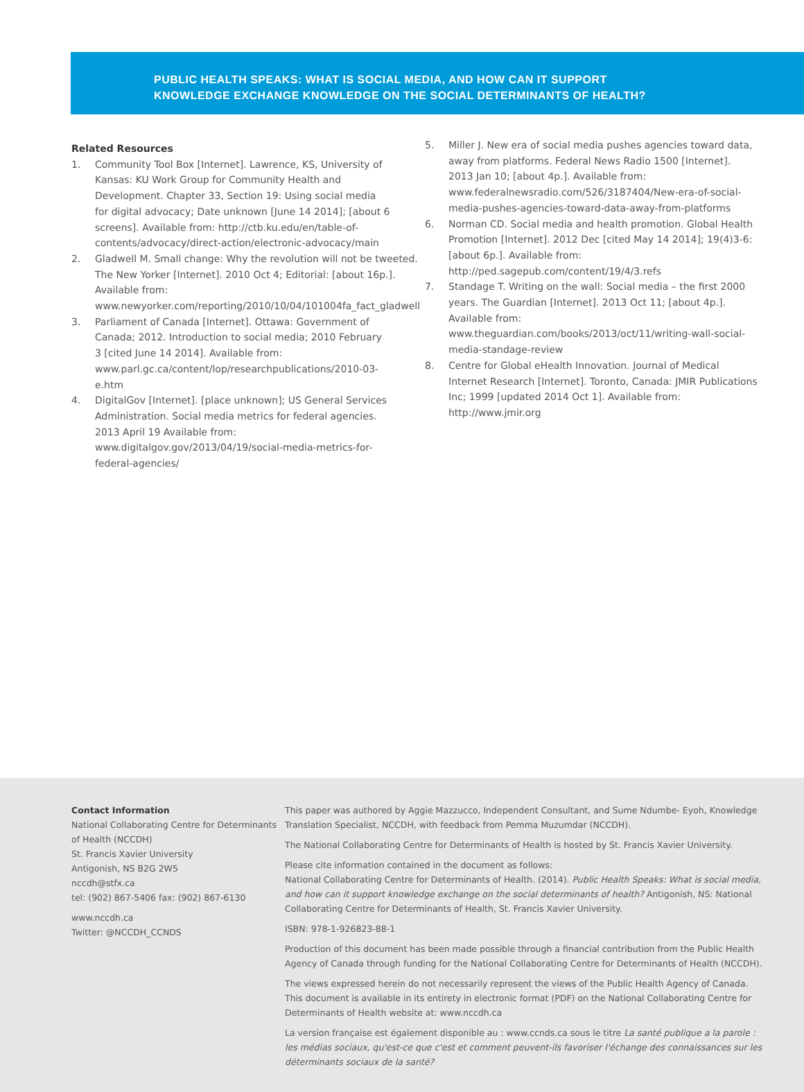PUBLIC HEALTH SPEAKS: WHAT IS SOCIAL MEDIA, AND HOW CAN IT SUPPORT
KNOWLEDGE EXCHANGE KNOWLEDGE ON THE SOCIAL DETERMINANTS OF HEALTH?
Related Resources
1. Community Tool Box [Internet]. Lawrence, KS, University of Kansas: KU Work Group for Community Health and Development. Chapter 33, Section 19: Using social media for digital advocacy; Date unknown [June 14 2014]; [about 6 screens]. Available from: http://ctb.ku.edu/en/table-of-contents/advocacy/direct-action/electronic-advocacy/main
2. Gladwell M. Small change: Why the revolution will not be tweeted. The New Yorker [Internet]. 2010 Oct 4; Editorial: [about 16p.]. Available from: www.newyorker.com/reporting/2010/10/04/101004fa_fact_gladwell
3. Parliament of Canada [Internet]. Ottawa: Government of Canada; 2012. Introduction to social media; 2010 February 3 [cited June 14 2014]. Available from: www.parl.gc.ca/content/lop/researchpublications/2010-03-e.htm
4. DigitalGov [Internet]. [place unknown]; US General Services Administration. Social media metrics for federal agencies. 2013 April 19 Available from: www.digitalgov.gov/2013/04/19/social-media-metrics-for-federal-agencies/
5. Miller J. New era of social media pushes agencies toward data, away from platforms. Federal News Radio 1500 [Internet]. 2013 Jan 10; [about 4p.]. Available from: www.federalnewsradio.com/526/3187404/New-era-of-social-media-pushes-agencies-toward-data-away-from-platforms
6. Norman CD. Social media and health promotion. Global Health Promotion [Internet]. 2012 Dec [cited May 14 2014]; 19(4)3-6:[about 6p.]. Available from: http://ped.sagepub.com/content/19/4/3.refs
7. Standage T. Writing on the wall: Social media – the first 2000 years. The Guardian [Internet]. 2013 Oct 11; [about 4p.]. Available from: www.theguardian.com/books/2013/oct/11/writing-wall-social-media-standage-review
8. Centre for Global eHealth Innovation. Journal of Medical Internet Research [Internet]. Toronto, Canada: JMIR Publications Inc; 1999 [updated 2014 Oct 1]. Available from: http://www.jmir.org
Contact Information
National Collaborating Centre for Determinants of Health (NCCDH)
St. Francis Xavier University
Antigonish, NS B2G 2W5
nccdh@stfx.ca
tel: (902) 867-5406 fax: (902) 867-6130
www.nccdh.ca
Twitter: @NCCDH_CCNDS
This paper was authored by Aggie Mazzucco, Independent Consultant, and Sume Ndumbe- Eyoh, Knowledge Translation Specialist, NCCDH, with feedback from Pemma Muzumdar (NCCDH).
The National Collaborating Centre for Determinants of Health is hosted by St. Francis Xavier University.
Please cite information contained in the document as follows:
National Collaborating Centre for Determinants of Health. (2014). Public Health Speaks: What is social media, and how can it support knowledge exchange on the social determinants of health? Antigonish, NS: National Collaborating Centre for Determinants of Health, St. Francis Xavier University.
ISBN: 978-1-926823-88-1
Production of this document has been made possible through a financial contribution from the Public Health Agency of Canada through funding for the National Collaborating Centre for Determinants of Health (NCCDH).
The views expressed herein do not necessarily represent the views of the Public Health Agency of Canada. This document is available in its entirety in electronic format (PDF) on the National Collaborating Centre for Determinants of Health website at: www.nccdh.ca
La version française est également disponible au : www.ccnds.ca sous le titre La santé publique a la parole : les médias sociaux, qu'est-ce que c'est et comment peuvent-ils favoriser l'échange des connaissances sur les déterminants sociaux de la santé?